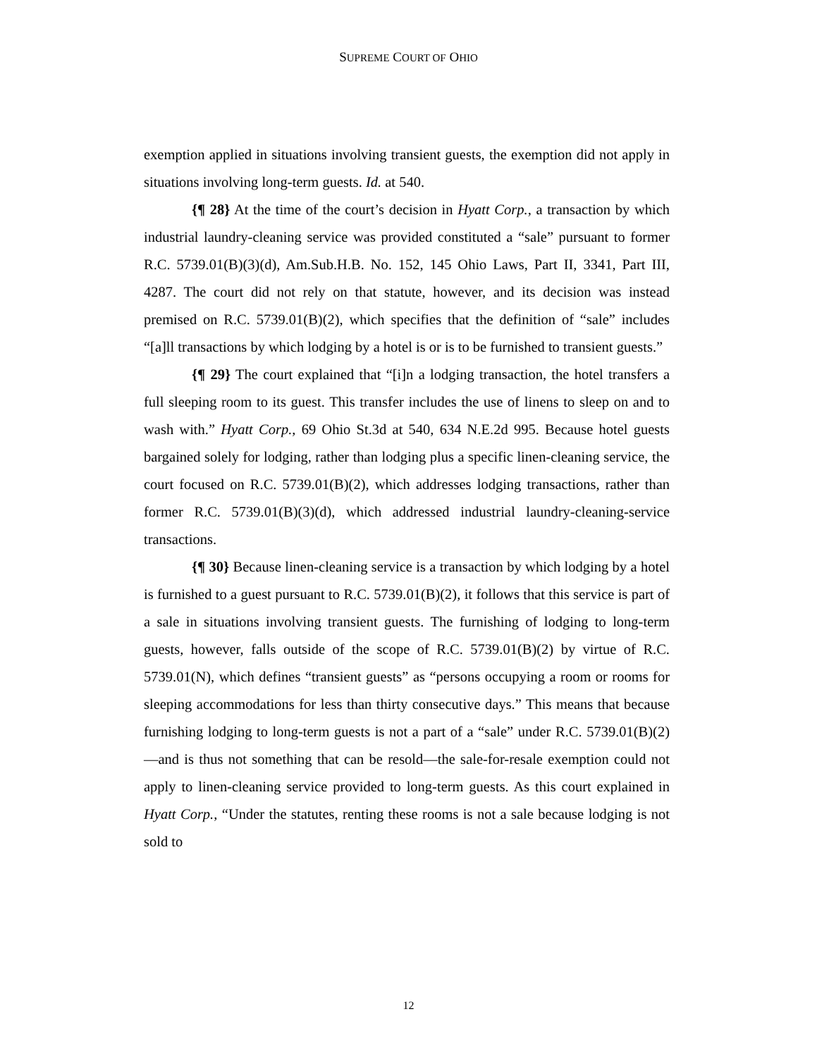SUPREME COURT OF OHIO
exemption applied in situations involving transient guests, the exemption did not apply in situations involving long-term guests. Id. at 540.
{¶ 28} At the time of the court’s decision in Hyatt Corp., a transaction by which industrial laundry-cleaning service was provided constituted a “sale” pursuant to former R.C. 5739.01(B)(3)(d), Am.Sub.H.B. No. 152, 145 Ohio Laws, Part II, 3341, Part III, 4287. The court did not rely on that statute, however, and its decision was instead premised on R.C. 5739.01(B)(2), which specifies that the definition of “sale” includes “[a]ll transactions by which lodging by a hotel is or is to be furnished to transient guests.”
{¶ 29} The court explained that “[i]n a lodging transaction, the hotel transfers a full sleeping room to its guest. This transfer includes the use of linens to sleep on and to wash with.” Hyatt Corp., 69 Ohio St.3d at 540, 634 N.E.2d 995. Because hotel guests bargained solely for lodging, rather than lodging plus a specific linen-cleaning service, the court focused on R.C. 5739.01(B)(2), which addresses lodging transactions, rather than former R.C. 5739.01(B)(3)(d), which addressed industrial laundry-cleaning-service transactions.
{¶ 30} Because linen-cleaning service is a transaction by which lodging by a hotel is furnished to a guest pursuant to R.C. 5739.01(B)(2), it follows that this service is part of a sale in situations involving transient guests. The furnishing of lodging to long-term guests, however, falls outside of the scope of R.C. 5739.01(B)(2) by virtue of R.C. 5739.01(N), which defines “transient guests” as “persons occupying a room or rooms for sleeping accommodations for less than thirty consecutive days.” This means that because furnishing lodging to long-term guests is not a part of a “sale” under R.C. 5739.01(B)(2)—and is thus not something that can be resold—the sale-for-resale exemption could not apply to linen-cleaning service provided to long-term guests. As this court explained in Hyatt Corp., “Under the statutes, renting these rooms is not a sale because lodging is not sold to
12